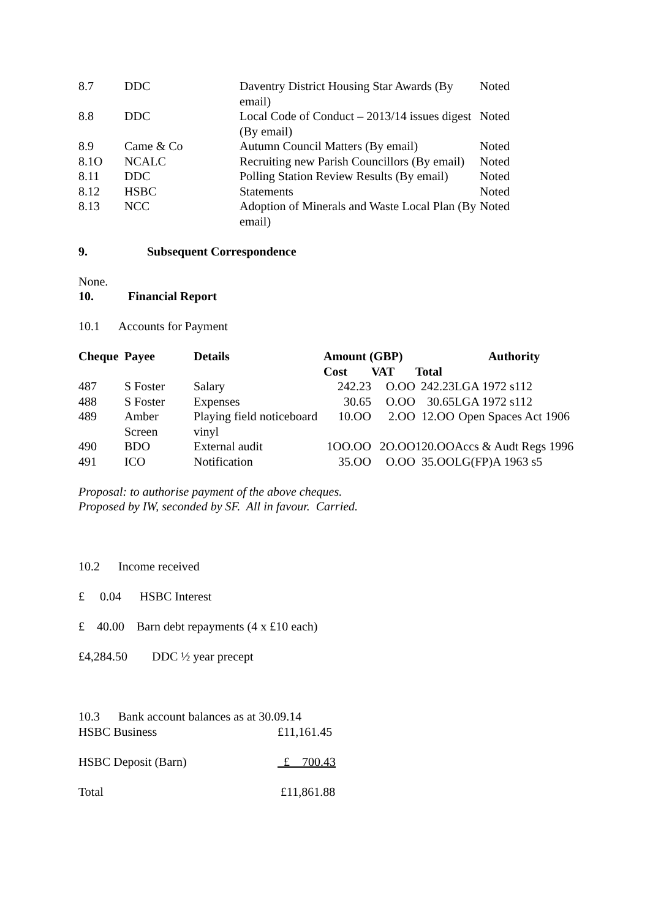| 8.7 | DDC | Daventry District Housing Star Awards (By email) | Noted |
| 8.8 | DDC | Local Code of Conduct – 2013/14 issues digest (By email) | Noted |
| 8.9 | Came & Co | Autumn Council Matters (By email) | Noted |
| 8.1O | NCALC | Recruiting new Parish Councillors (By email) | Noted |
| 8.11 | DDC | Polling Station Review Results (By email) | Noted |
| 8.12 | HSBC | Statements | Noted |
| 8.13 | NCC | Adoption of Minerals and Waste Local Plan (By email) | Noted |
9. Subsequent Correspondence
None.
10. Financial Report
10.1 Accounts for Payment
| Cheque | Payee | Details | Amount (GBP) | | | Authority |
| --- | --- | --- | --- | --- | --- | --- |
| | | | Cost | VAT | Total | |
| 487 | S Foster | Salary | 242.23 | O.OO | 242.23 | LGA 1972 s112 |
| 488 | S Foster | Expenses | 30.65 | O.OO | 30.65 | LGA 1972 s112 |
| 489 | Amber Screen | Playing field noticeboard vinyl | 10.OO | 2.OO | 12.OO | Open Spaces Act 1906 |
| 490 | BDO | External audit | 1OO.OO | 2O.OO | 120.OO | Accs & Audt Regs 1996 |
| 491 | ICO | Notification | 35.OO | O.OO | 35.OO | LG(FP)A 1963 s5 |
Proposal: to authorise payment of the above cheques.
Proposed by IW, seconded by SF. All in favour. Carried.
10.2 Income received
£ 0.04 HSBC Interest
£ 40.00 Barn debt repayments (4 x £10 each)
£4,284.50 DDC ½ year precept
10.3 Bank account balances as at 30.09.14
| HSBC Business | £11,161.45 |
| HSBC Deposit (Barn) | £ 700.43 |
| Total | £11,861.88 |